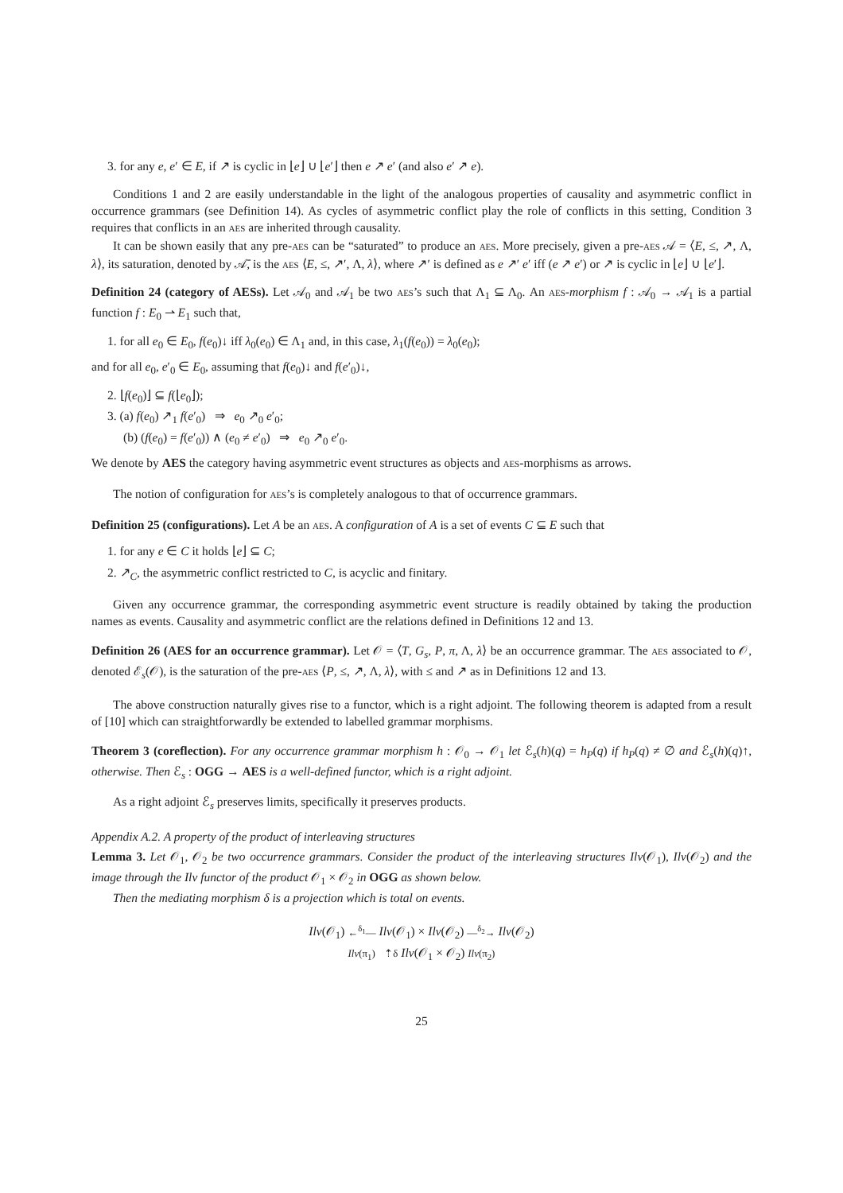3. for any e, e′ ∈ E, if ↗ is cyclic in ⌊e⌋ ∪ ⌊e′⌋ then e ↗ e′ (and also e′ ↗ e).
Conditions 1 and 2 are easily understandable in the light of the analogous properties of causality and asymmetric conflict in occurrence grammars (see Definition 14). As cycles of asymmetric conflict play the role of conflicts in this setting, Condition 3 requires that conflicts in an AES are inherited through causality.
It can be shown easily that any pre-AES can be “saturated” to produce an AES. More precisely, given a pre-AES 𝒜 = ⟨E, ≤, ↗, Λ, λ⟩, its saturation, denoted by 𝒜̄, is the AES ⟨E, ≤, ↗′, Λ, λ⟩, where ↗′ is defined as e ↗′ e′ iff (e ↗ e′) or ↗ is cyclic in ⌊e⌋ ∪ ⌊e′⌋.
Definition 24 (category of AESs). Let 𝒜<sub>0</sub> and 𝒜<sub>1</sub> be two AES’s such that Λ<sub>1</sub> ⊆ Λ<sub>0</sub>. An AES-morphism f : 𝒜<sub>0</sub> → 𝒜<sub>1</sub> is a partial function f : E<sub>0</sub> ⇀ E<sub>1</sub> such that,
1. for all e<sub>0</sub> ∈ E<sub>0</sub>, f(e<sub>0</sub>)↓ iff λ<sub>0</sub>(e<sub>0</sub>) ∈ Λ<sub>1</sub> and, in this case, λ<sub>1</sub>(f(e<sub>0</sub>)) = λ<sub>0</sub>(e<sub>0</sub>);
and for all e<sub>0</sub>, e′<sub>0</sub> ∈ E<sub>0</sub>, assuming that f(e<sub>0</sub>)↓ and f(e′<sub>0</sub>)↓,
2. ⌊f(e<sub>0</sub>)⌋ ⊆ f(⌊e<sub>0</sub>⌋);
3. (a) f(e<sub>0</sub>) ↗<sub>1</sub> f(e′<sub>0</sub>) ⇒ e<sub>0</sub> ↗<sub>0</sub> e′<sub>0</sub>;
(b) (f(e<sub>0</sub>) = f(e′<sub>0</sub>)) ∧ (e<sub>0</sub> ≠ e′<sub>0</sub>) ⇒ e<sub>0</sub> ↗<sub>0</sub> e′<sub>0</sub>.
We denote by AES the category having asymmetric event structures as objects and AES-morphisms as arrows.
The notion of configuration for AES’s is completely analogous to that of occurrence grammars.
Definition 25 (configurations). Let A be an AES. A configuration of A is a set of events C ⊆ E such that
1. for any e ∈ C it holds ⌊e⌋ ⊆ C;
2. ↗<sub>C</sub>, the asymmetric conflict restricted to C, is acyclic and finitary.
Given any occurrence grammar, the corresponding asymmetric event structure is readily obtained by taking the production names as events. Causality and asymmetric conflict are the relations defined in Definitions 12 and 13.
Definition 26 (AES for an occurrence grammar). Let 𝒪 = ⟨T, G<sub>s</sub>, P, π, Λ, λ⟩ be an occurrence grammar. The AES associated to 𝒪, denoted ℰ<sub>s</sub>(𝒪), is the saturation of the pre-AES ⟨P, ≤, ↗, Λ, λ⟩, with ≤ and ↗ as in Definitions 12 and 13.
The above construction naturally gives rise to a functor, which is a right adjoint. The following theorem is adapted from a result of [10] which can straightforwardly be extended to labelled grammar morphisms.
Theorem 3 (coreflection). For any occurrence grammar morphism h : 𝒪<sub>0</sub> → 𝒪<sub>1</sub> let ℰ<sub>s</sub>(h)(q) = h<sub>P</sub>(q) if h<sub>P</sub>(q) ≠ ∅ and ℰ<sub>s</sub>(h)(q)↑, otherwise. Then ℰ<sub>s</sub> : OGG → AES is a well-defined functor, which is a right adjoint.
As a right adjoint ℰ<sub>s</sub> preserves limits, specifically it preserves products.
Appendix A.2. A property of the product of interleaving structures
Lemma 3. Let 𝒪<sub>1</sub>, 𝒪<sub>2</sub> be two occurrence grammars. Consider the product of the interleaving structures Ilv(𝒪<sub>1</sub>), Ilv(𝒪<sub>2</sub>) and the image through the Ilv functor of the product 𝒪<sub>1</sub> × 𝒪<sub>2</sub> in OGG as shown below.
Then the mediating morphism δ is a projection which is total on events.
Ilv(𝒪<sub>1</sub>) ←<sup>δ<sub>1</sub></sup>— Ilv(𝒪<sub>1</sub>) × Ilv(𝒪<sub>2</sub>) —<sup>δ<sub>2</sub></sup>→ Ilv(𝒪<sub>2</sub>)
Ilv(π<sub>1</sub>) ⇡δ Ilv(𝒪<sub>1</sub> × 𝒪<sub>2</sub>) Ilv(π<sub>2</sub>)
25